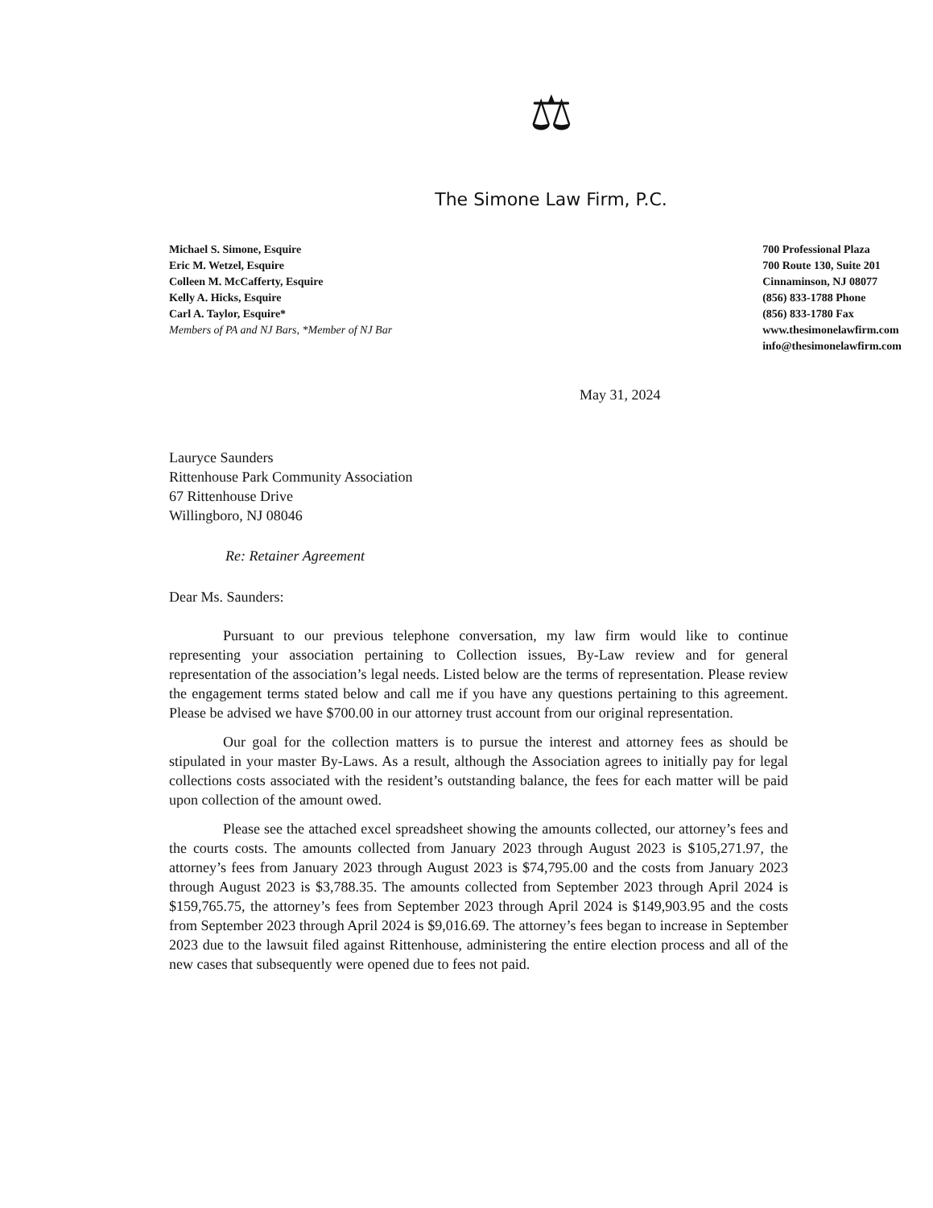⚖
The Simone Law Firm, P.C.
Michael S. Simone, Esquire
Eric M. Wetzel, Esquire
Colleen M. McCafferty, Esquire
Kelly A. Hicks, Esquire
Carl A. Taylor, Esquire*
Members of PA and NJ Bars, *Member of NJ Bar
700 Professional Plaza
700 Route 130, Suite 201
Cinnaminson, NJ 08077
(856) 833-1788 Phone
(856) 833-1780 Fax
www.thesimonelawfirm.com
info@thesimonelawfirm.com
May 31, 2024
Lauryce Saunders
Rittenhouse Park Community Association
67 Rittenhouse Drive
Willingboro, NJ 08046
Re: Retainer Agreement
Dear Ms. Saunders:
Pursuant to our previous telephone conversation, my law firm would like to continue representing your association pertaining to Collection issues, By-Law review and for general representation of the association’s legal needs. Listed below are the terms of representation. Please review the engagement terms stated below and call me if you have any questions pertaining to this agreement. Please be advised we have $700.00 in our attorney trust account from our original representation.
Our goal for the collection matters is to pursue the interest and attorney fees as should be stipulated in your master By-Laws. As a result, although the Association agrees to initially pay for legal collections costs associated with the resident’s outstanding balance, the fees for each matter will be paid upon collection of the amount owed.
Please see the attached excel spreadsheet showing the amounts collected, our attorney’s fees and the courts costs. The amounts collected from January 2023 through August 2023 is $105,271.97, the attorney’s fees from January 2023 through August 2023 is $74,795.00 and the costs from January 2023 through August 2023 is $3,788.35. The amounts collected from September 2023 through April 2024 is $159,765.75, the attorney’s fees from September 2023 through April 2024 is $149,903.95 and the costs from September 2023 through April 2024 is $9,016.69. The attorney’s fees began to increase in September 2023 due to the lawsuit filed against Rittenhouse, administering the entire election process and all of the new cases that subsequently were opened due to fees not paid.